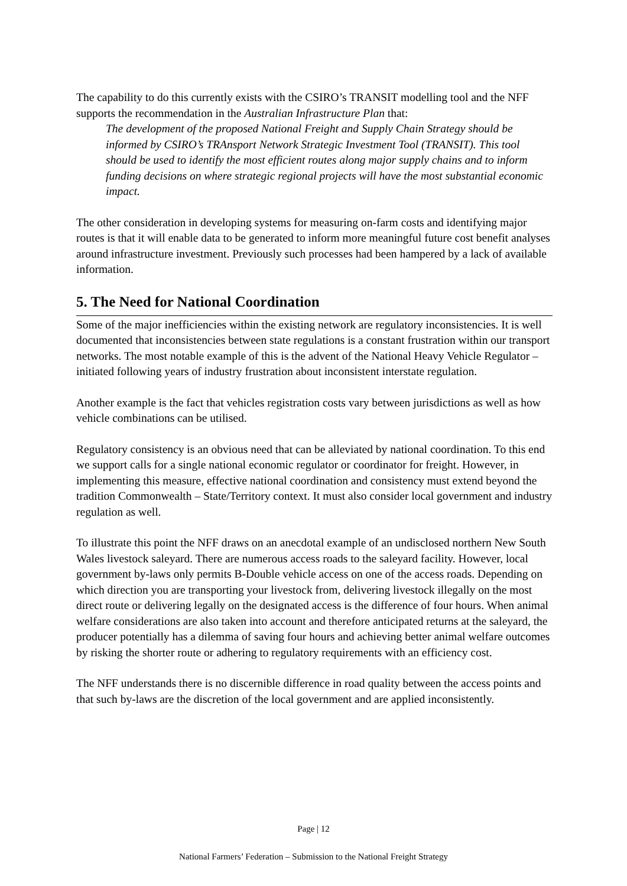The capability to do this currently exists with the CSIRO’s TRANSIT modelling tool and the NFF supports the recommendation in the Australian Infrastructure Plan that:
The development of the proposed National Freight and Supply Chain Strategy should be informed by CSIRO’s TRAnsport Network Strategic Investment Tool (TRANSIT). This tool should be used to identify the most efficient routes along major supply chains and to inform funding decisions on where strategic regional projects will have the most substantial economic impact.
The other consideration in developing systems for measuring on-farm costs and identifying major routes is that it will enable data to be generated to inform more meaningful future cost benefit analyses around infrastructure investment. Previously such processes had been hampered by a lack of available information.
5. The Need for National Coordination
Some of the major inefficiencies within the existing network are regulatory inconsistencies. It is well documented that inconsistencies between state regulations is a constant frustration within our transport networks. The most notable example of this is the advent of the National Heavy Vehicle Regulator – initiated following years of industry frustration about inconsistent interstate regulation.
Another example is the fact that vehicles registration costs vary between jurisdictions as well as how vehicle combinations can be utilised.
Regulatory consistency is an obvious need that can be alleviated by national coordination. To this end we support calls for a single national economic regulator or coordinator for freight. However, in implementing this measure, effective national coordination and consistency must extend beyond the tradition Commonwealth – State/Territory context. It must also consider local government and industry regulation as well.
To illustrate this point the NFF draws on an anecdotal example of an undisclosed northern New South Wales livestock saleyard. There are numerous access roads to the saleyard facility. However, local government by-laws only permits B-Double vehicle access on one of the access roads. Depending on which direction you are transporting your livestock from, delivering livestock illegally on the most direct route or delivering legally on the designated access is the difference of four hours. When animal welfare considerations are also taken into account and therefore anticipated returns at the saleyard, the producer potentially has a dilemma of saving four hours and achieving better animal welfare outcomes by risking the shorter route or adhering to regulatory requirements with an efficiency cost.
The NFF understands there is no discernible difference in road quality between the access points and that such by-laws are the discretion of the local government and are applied inconsistently.
Page | 12
National Farmers’ Federation – Submission to the National Freight Strategy